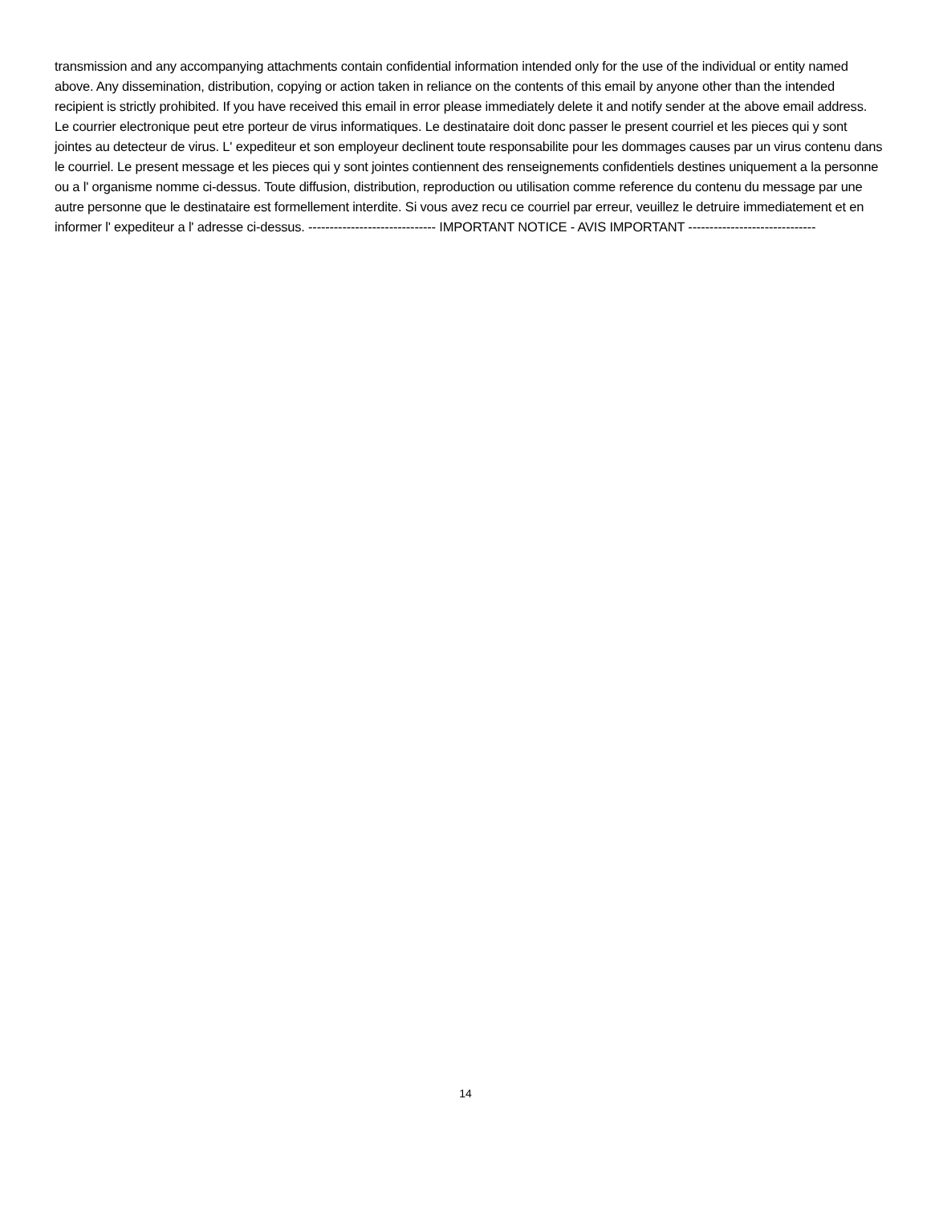transmission and any accompanying attachments contain confidential information intended only for the use of the individual or entity named above. Any dissemination, distribution, copying or action taken in reliance on the contents of this email by anyone other than the intended recipient is strictly prohibited. If you have received this email in error please immediately delete it and notify sender at the above email address. Le courrier electronique peut etre porteur de virus informatiques. Le destinataire doit donc passer le present courriel et les pieces qui y sont jointes au detecteur de virus. L' expediteur et son employeur declinent toute responsabilite pour les dommages causes par un virus contenu dans le courriel. Le present message et les pieces qui y sont jointes contiennent des renseignements confidentiels destines uniquement a la personne ou a l' organisme nomme ci-dessus. Toute diffusion, distribution, reproduction ou utilisation comme reference du contenu du message par une autre personne que le destinataire est formellement interdite. Si vous avez recu ce courriel par erreur, veuillez le detruire immediatement et en informer l' expediteur a l' adresse ci-dessus. ------------------------------ IMPORTANT NOTICE - AVIS IMPORTANT ------------------------------
14